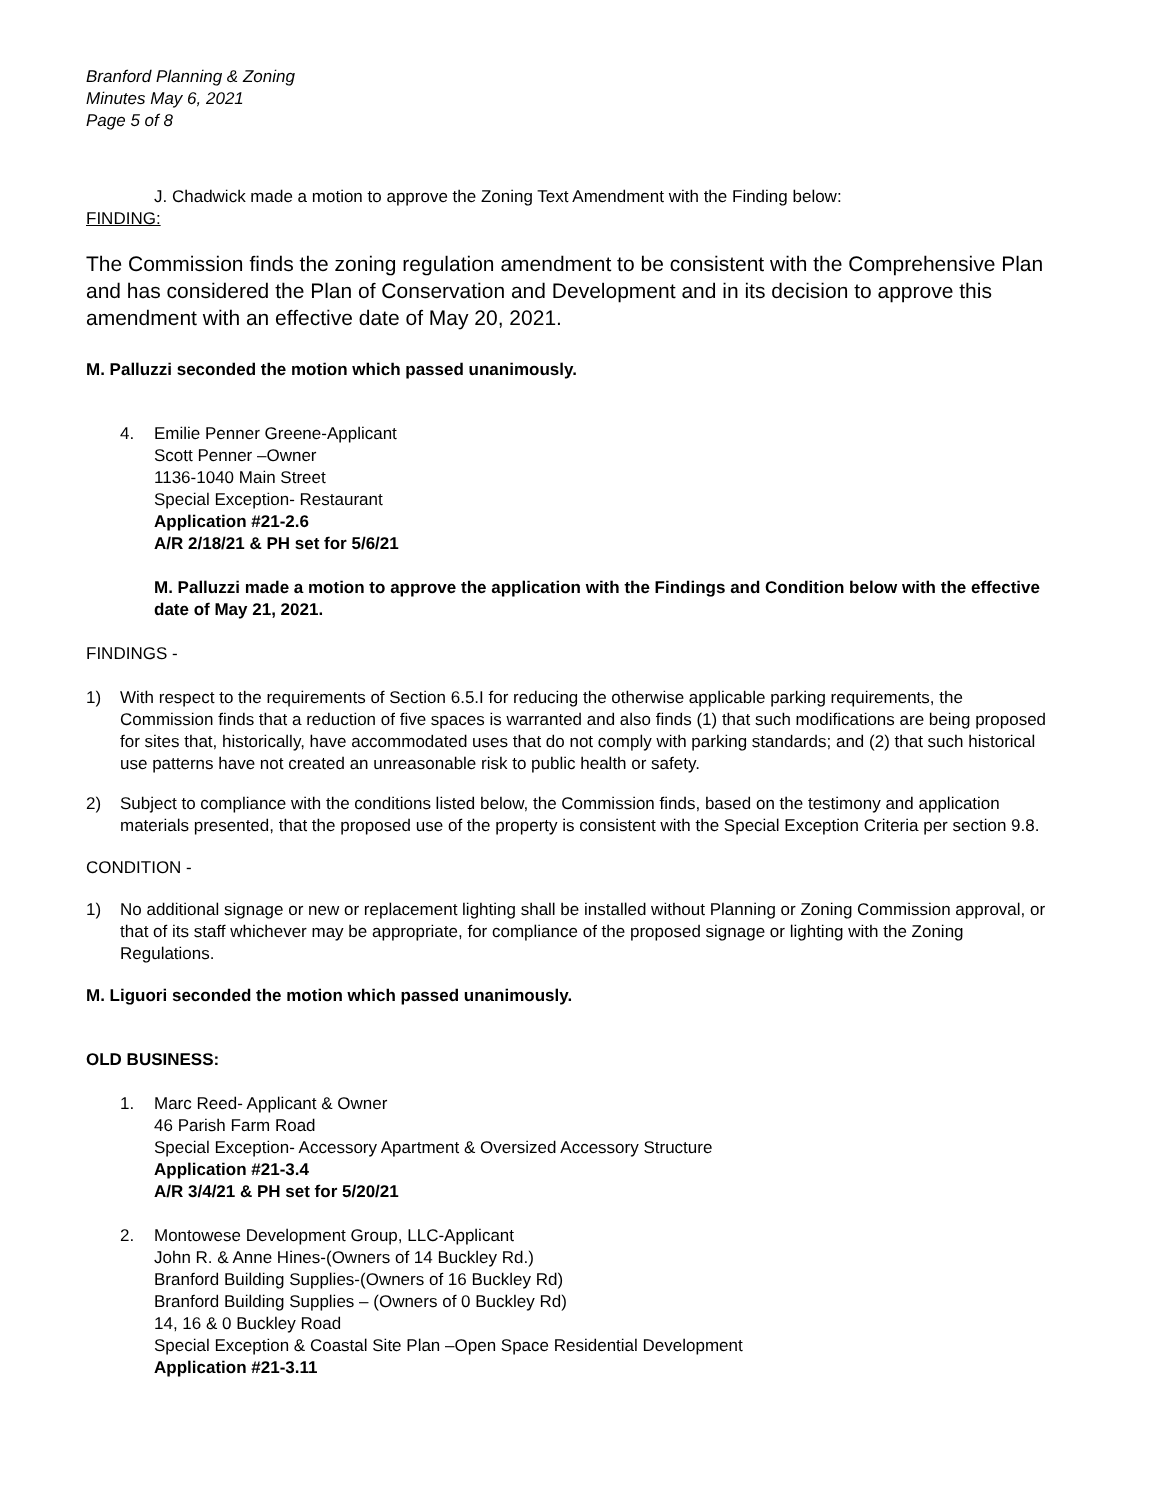Branford Planning & Zoning
Minutes May 6, 2021
Page 5 of 8
J. Chadwick made a motion to approve the Zoning Text Amendment with the Finding below:
FINDING:
The Commission finds the zoning regulation amendment to be consistent with the Comprehensive Plan and has considered the Plan of Conservation and Development and in its decision to approve this amendment with an effective date of May 20, 2021.
M. Palluzzi seconded the motion which passed unanimously.
4. Emilie Penner Greene-Applicant
Scott Penner –Owner
1136-1040 Main Street
Special Exception- Restaurant
Application #21-2.6
A/R 2/18/21 & PH set for 5/6/21
M. Palluzzi made a motion to approve the application with the Findings and Condition below with the effective date of May 21, 2021.
FINDINGS -
1) With respect to the requirements of Section 6.5.I for reducing the otherwise applicable parking requirements, the Commission finds that a reduction of five spaces is warranted and also finds (1) that such modifications are being proposed for sites that, historically, have accommodated uses that do not comply with parking standards; and (2) that such historical use patterns have not created an unreasonable risk to public health or safety.
2) Subject to compliance with the conditions listed below, the Commission finds, based on the testimony and application materials presented, that the proposed use of the property is consistent with the Special Exception Criteria per section 9.8.
CONDITION -
1) No additional signage or new or replacement lighting shall be installed without Planning or Zoning Commission approval, or that of its staff whichever may be appropriate, for compliance of the proposed signage or lighting with the Zoning Regulations.
M. Liguori seconded the motion which passed unanimously.
OLD BUSINESS:
1. Marc Reed- Applicant & Owner
46 Parish Farm Road
Special Exception- Accessory Apartment & Oversized Accessory Structure
Application #21-3.4
A/R 3/4/21 & PH set for 5/20/21
2. Montowese Development Group, LLC-Applicant
John R. & Anne Hines-(Owners of 14 Buckley Rd.)
Branford Building Supplies-(Owners of 16 Buckley Rd)
Branford Building Supplies – (Owners of 0 Buckley Rd)
14, 16 & 0 Buckley Road
Special Exception & Coastal Site Plan –Open Space Residential Development
Application #21-3.11